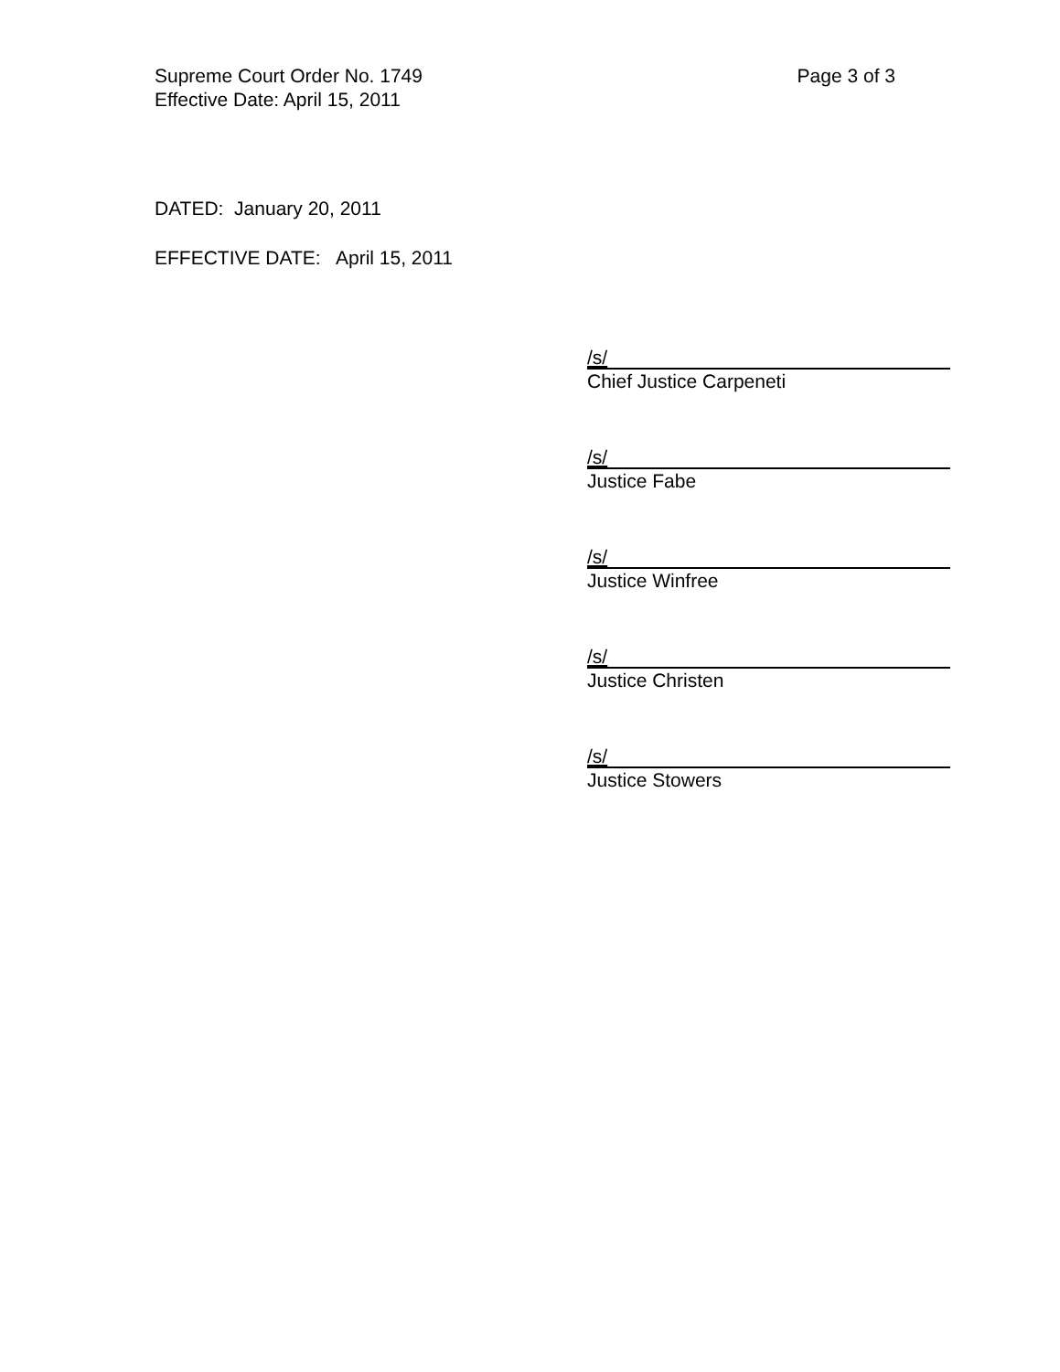Page 3 of 3 Supreme Court Order No. 1749
Effective Date: April 15, 2011
DATED: January 20, 2011
EFFECTIVE DATE: April 15, 2011
/s/
Chief Justice Carpeneti
/s/
Justice Fabe
/s/
Justice Winfree
/s/
Justice Christen
/s/
Justice Stowers